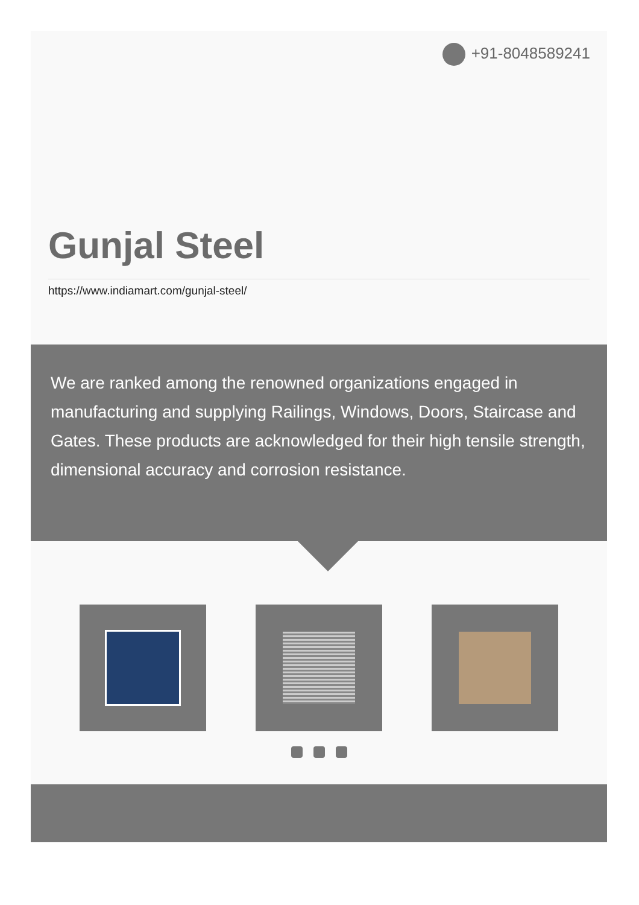+91-8048589241
Gunjal Steel
https://www.indiamart.com/gunjal-steel/
We are ranked among the renowned organizations engaged in manufacturing and supplying Railings, Windows, Doors, Staircase and Gates. These products are acknowledged for their high tensile strength, dimensional accuracy and corrosion resistance.